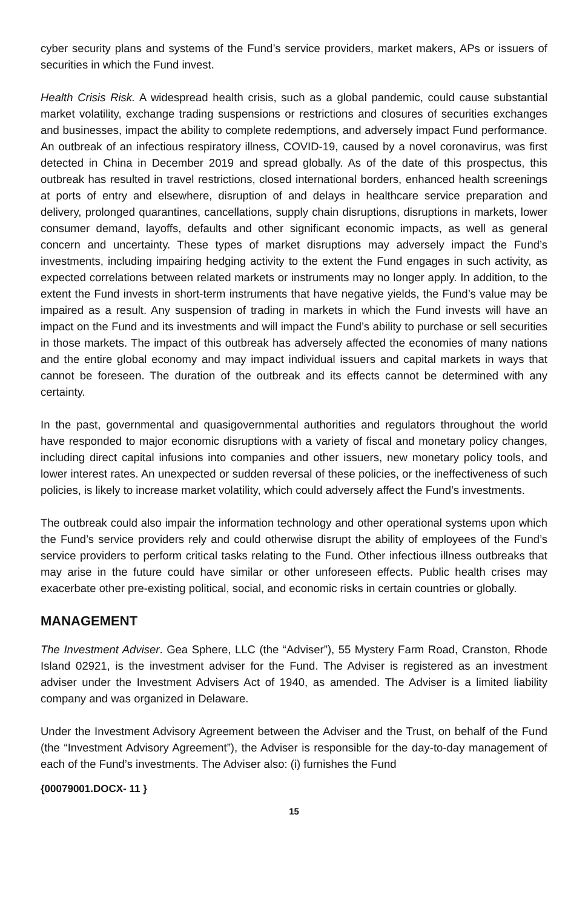cyber security plans and systems of the Fund’s service providers, market makers, APs or issuers of securities in which the Fund invest.
Health Crisis Risk. A widespread health crisis, such as a global pandemic, could cause substantial market volatility, exchange trading suspensions or restrictions and closures of securities exchanges and businesses, impact the ability to complete redemptions, and adversely impact Fund performance. An outbreak of an infectious respiratory illness, COVID-19, caused by a novel coronavirus, was first detected in China in December 2019 and spread globally. As of the date of this prospectus, this outbreak has resulted in travel restrictions, closed international borders, enhanced health screenings at ports of entry and elsewhere, disruption of and delays in healthcare service preparation and delivery, prolonged quarantines, cancellations, supply chain disruptions, disruptions in markets, lower consumer demand, layoffs, defaults and other significant economic impacts, as well as general concern and uncertainty. These types of market disruptions may adversely impact the Fund’s investments, including impairing hedging activity to the extent the Fund engages in such activity, as expected correlations between related markets or instruments may no longer apply. In addition, to the extent the Fund invests in short-term instruments that have negative yields, the Fund’s value may be impaired as a result. Any suspension of trading in markets in which the Fund invests will have an impact on the Fund and its investments and will impact the Fund’s ability to purchase or sell securities in those markets. The impact of this outbreak has adversely affected the economies of many nations and the entire global economy and may impact individual issuers and capital markets in ways that cannot be foreseen. The duration of the outbreak and its effects cannot be determined with any certainty.
In the past, governmental and quasigovernmental authorities and regulators throughout the world have responded to major economic disruptions with a variety of fiscal and monetary policy changes, including direct capital infusions into companies and other issuers, new monetary policy tools, and lower interest rates. An unexpected or sudden reversal of these policies, or the ineffectiveness of such policies, is likely to increase market volatility, which could adversely affect the Fund’s investments.
The outbreak could also impair the information technology and other operational systems upon which the Fund’s service providers rely and could otherwise disrupt the ability of employees of the Fund’s service providers to perform critical tasks relating to the Fund. Other infectious illness outbreaks that may arise in the future could have similar or other unforeseen effects. Public health crises may exacerbate other pre-existing political, social, and economic risks in certain countries or globally.
MANAGEMENT
The Investment Adviser. Gea Sphere, LLC (the “Adviser”), 55 Mystery Farm Road, Cranston, Rhode Island 02921, is the investment adviser for the Fund. The Adviser is registered as an investment adviser under the Investment Advisers Act of 1940, as amended. The Adviser is a limited liability company and was organized in Delaware.
Under the Investment Advisory Agreement between the Adviser and the Trust, on behalf of the Fund (the “Investment Advisory Agreement”), the Adviser is responsible for the day-to-day management of each of the Fund’s investments. The Adviser also: (i) furnishes the Fund
{00079001.DOCX- 11 }
15